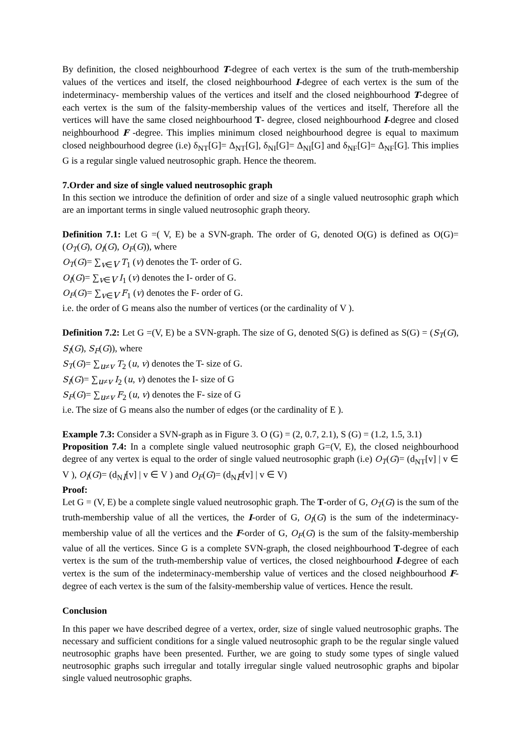By definition, the closed neighbourhood T-degree of each vertex is the sum of the truth-membership values of the vertices and itself, the closed neighbourhood I-degree of each vertex is the sum of the indeterminacy- membership values of the vertices and itself and the closed neighbourhood T-degree of each vertex is the sum of the falsity-membership values of the vertices and itself, Therefore all the vertices will have the same closed neighbourhood T- degree, closed neighbourhood I-degree and closed neighbourhood F -degree. This implies minimum closed neighbourhood degree is equal to maximum closed neighbourhood degree (i.e) δ<sub>NT</sub>[G]= Δ<sub>NT</sub>[G], δ<sub>NI</sub>[G]= Δ<sub>NI</sub>[G] and δ<sub>NF</sub>[G]= Δ<sub>NF</sub>[G]. This implies G is a regular single valued neutrosophic graph. Hence the theorem.
7.Order and size of single valued neutrosophic graph
In this section we introduce the definition of order and size of a single valued neutrosophic graph which are an important terms in single valued neutrosophic graph theory.
Definition 7.1: Let G =( V, E) be a SVN-graph. The order of G, denoted O(G) is defined as O(G)= (O<sub>T</sub>(G), O<sub>I</sub>(G), O<sub>F</sub>(G)), where
O<sub>T</sub>(G)= ∑<sub>v∈V</sub> T<sub>1</sub> (v) denotes the T- order of G.
O<sub>I</sub>(G)= ∑<sub>v∈V</sub> I<sub>1</sub> (v) denotes the I- order of G.
O<sub>F</sub>(G)= ∑<sub>v∈V</sub> F<sub>1</sub> (v) denotes the F- order of G.
i.e. the order of G means also the number of vertices (or the cardinality of V ).
Definition 7.2: Let G =(V, E) be a SVN-graph. The size of G, denoted S(G) is defined as S(G) = (S<sub>T</sub>(G), S<sub>I</sub>(G), S<sub>F</sub>(G)), where
S<sub>T</sub>(G)= ∑<sub>u≠v</sub> T<sub>2</sub> (u, v) denotes the T- size of G.
S<sub>I</sub>(G)= ∑<sub>u≠v</sub> I<sub>2</sub> (u, v) denotes the I- size of G
S<sub>F</sub>(G)= ∑<sub>u≠v</sub> F<sub>2</sub> (u, v) denotes the F- size of G
i.e. The size of G means also the number of edges (or the cardinality of E ).
Example 7.3: Consider a SVN-graph as in Figure 3. O (G) = (2, 0.7, 2.1), S (G) = (1.2, 1.5, 3.1)
Proposition 7.4: In a complete single valued neutrosophic graph G=(V, E), the closed neighbourhood degree of any vertex is equal to the order of single valued neutrosophic graph (i.e) O<sub>T</sub>(G)= (d<sub>NT</sub>[v] | v ∈ V ), O<sub>I</sub>(G)= (d<sub>NI</sub>[v] | v ∈ V ) and O<sub>F</sub>(G)= (d<sub>NF</sub>[v] | v ∈ V)
Proof:
Let G = (V, E) be a complete single valued neutrosophic graph. The T-order of G, O<sub>T</sub>(G) is the sum of the truth-membership value of all the vertices, the I-order of G, O<sub>I</sub>(G) is the sum of the indeterminacy- membership value of all the vertices and the F-order of G, O<sub>F</sub>(G) is the sum of the falsity-membership value of all the vertices. Since G is a complete SVN-graph, the closed neighbourhood T-degree of each vertex is the sum of the truth-membership value of vertices, the closed neighbourhood I-degree of each vertex is the sum of the indeterminacy-membership value of vertices and the closed neighbourhood F-degree of each vertex is the sum of the falsity-membership value of vertices. Hence the result.
Conclusion
In this paper we have described degree of a vertex, order, size of single valued neutrosophic graphs. The necessary and sufficient conditions for a single valued neutrosophic graph to be the regular single valued neutrosophic graphs have been presented. Further, we are going to study some types of single valued neutrosophic graphs such irregular and totally irregular single valued neutrosophic graphs and bipolar single valued neutrosophic graphs.